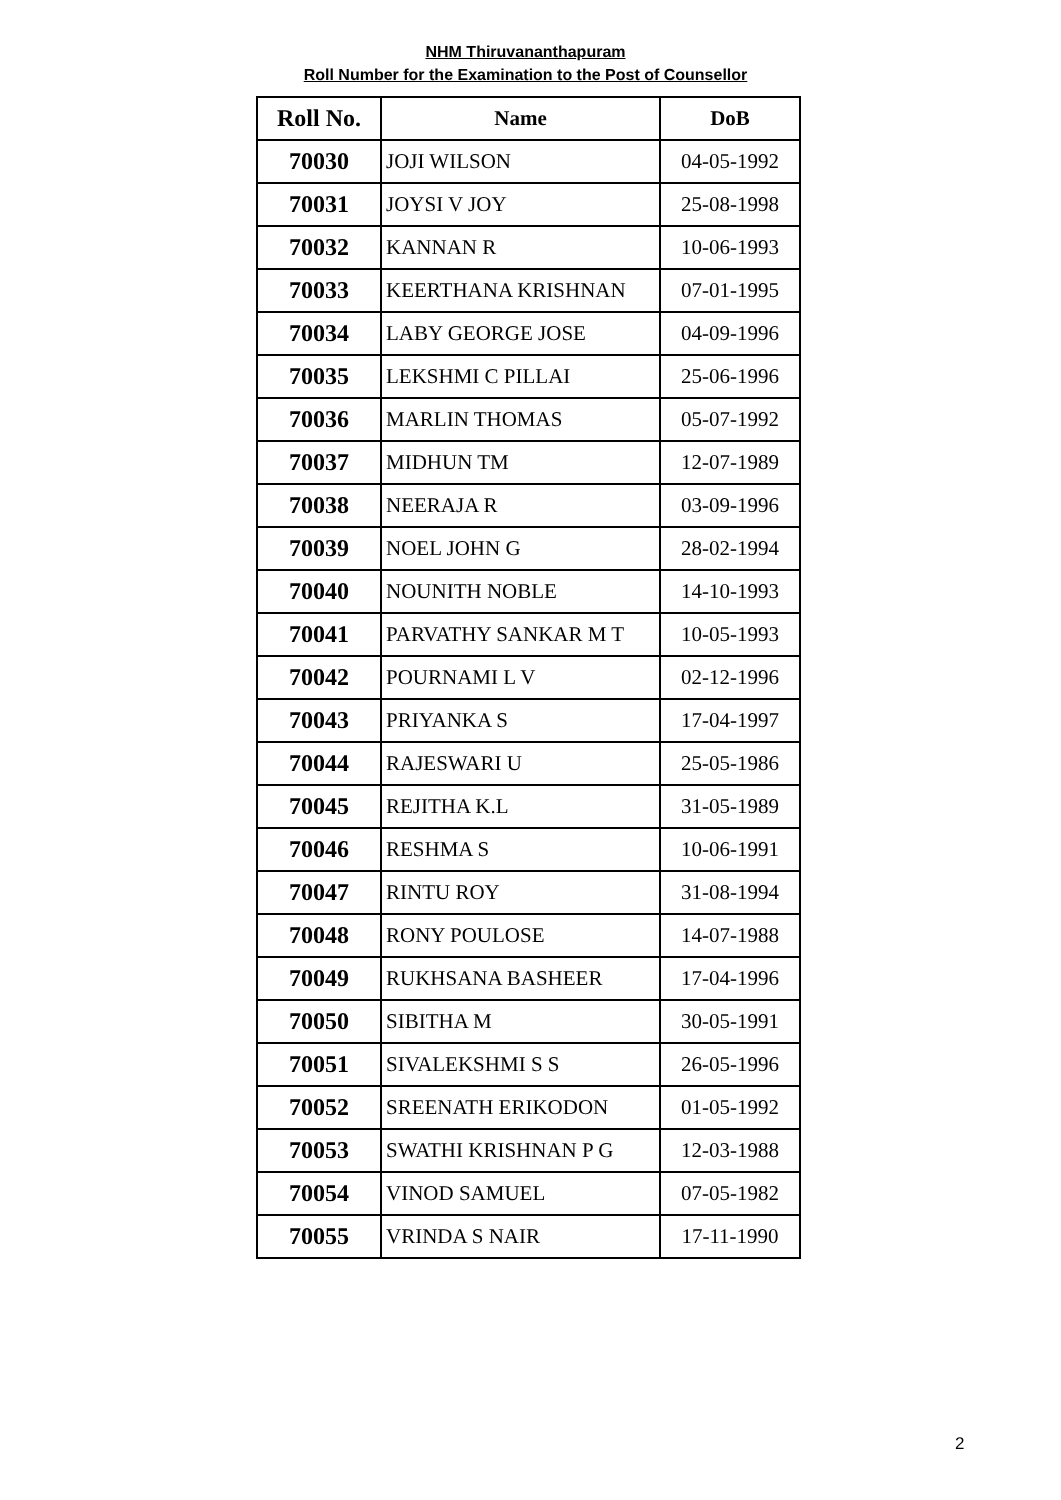NHM Thiruvananthapuram
Roll Number for the Examination to the Post of Counsellor
| Roll No. | Name | DoB |
| --- | --- | --- |
| 70030 | JOJI WILSON | 04-05-1992 |
| 70031 | JOYSI V JOY | 25-08-1998 |
| 70032 | KANNAN R | 10-06-1993 |
| 70033 | KEERTHANA KRISHNAN | 07-01-1995 |
| 70034 | LABY GEORGE JOSE | 04-09-1996 |
| 70035 | LEKSHMI C PILLAI | 25-06-1996 |
| 70036 | MARLIN THOMAS | 05-07-1992 |
| 70037 | MIDHUN TM | 12-07-1989 |
| 70038 | NEERAJA R | 03-09-1996 |
| 70039 | NOEL JOHN G | 28-02-1994 |
| 70040 | NOUNITH NOBLE | 14-10-1993 |
| 70041 | PARVATHY SANKAR M T | 10-05-1993 |
| 70042 | POURNAMI L V | 02-12-1996 |
| 70043 | PRIYANKA S | 17-04-1997 |
| 70044 | RAJESWARI U | 25-05-1986 |
| 70045 | REJITHA K.L | 31-05-1989 |
| 70046 | RESHMA S | 10-06-1991 |
| 70047 | RINTU ROY | 31-08-1994 |
| 70048 | RONY POULOSE | 14-07-1988 |
| 70049 | RUKHSANA BASHEER | 17-04-1996 |
| 70050 | SIBITHA M | 30-05-1991 |
| 70051 | SIVALEKSHMI S S | 26-05-1996 |
| 70052 | SREENATH ERIKODON | 01-05-1992 |
| 70053 | SWATHI KRISHNAN P G | 12-03-1988 |
| 70054 | VINOD SAMUEL | 07-05-1982 |
| 70055 | VRINDA S NAIR | 17-11-1990 |
2